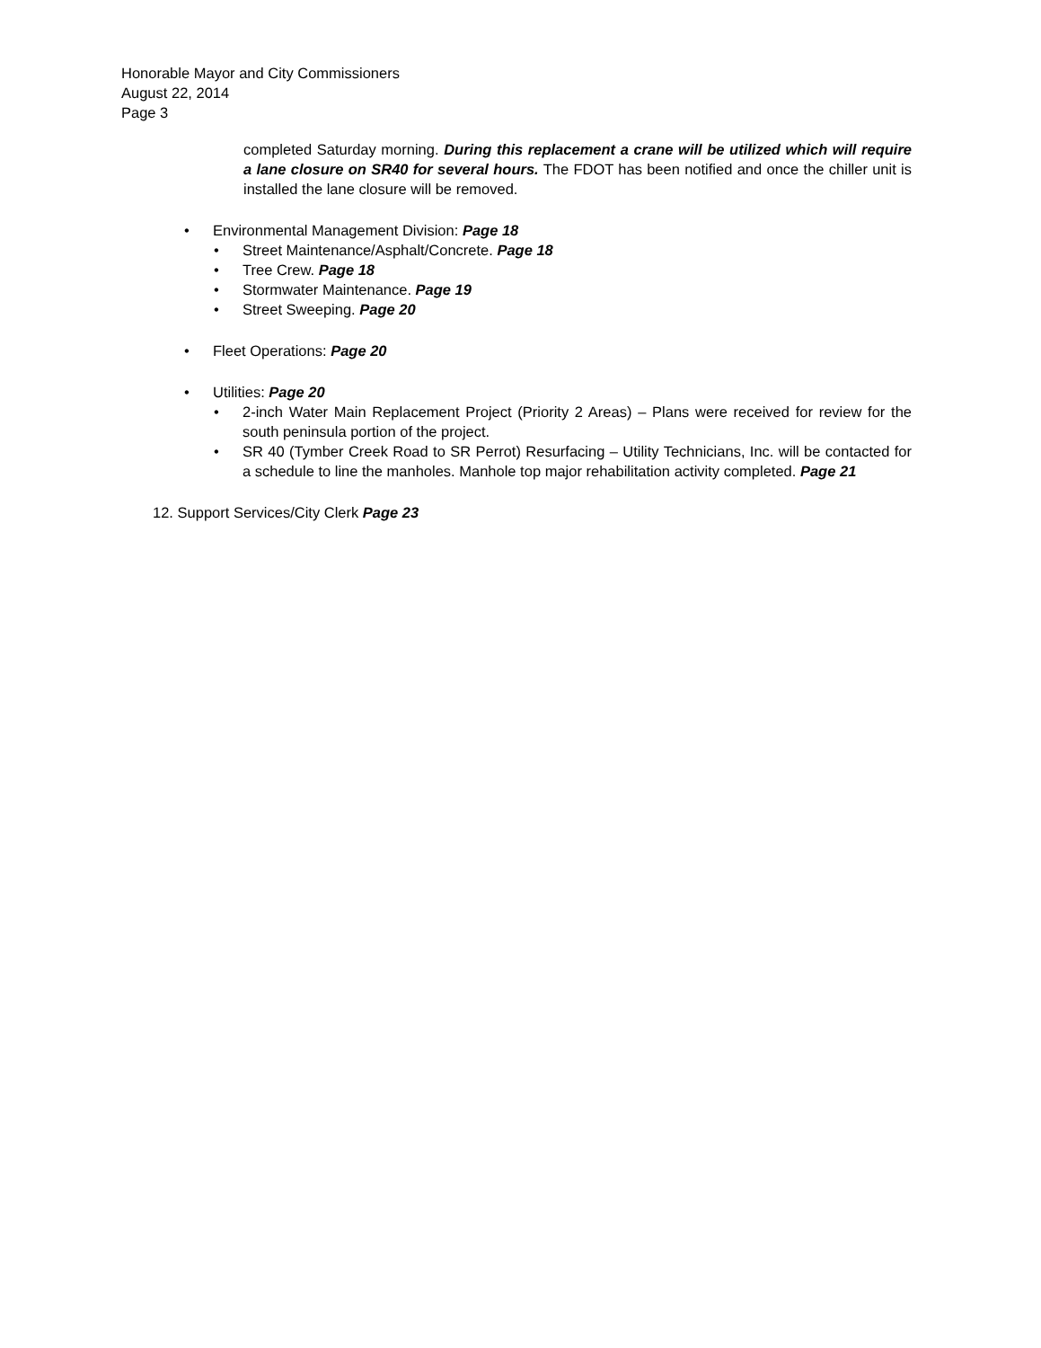Honorable Mayor and City Commissioners
August 22, 2014
Page 3
completed Saturday morning. During this replacement a crane will be utilized which will require a lane closure on SR40 for several hours. The FDOT has been notified and once the chiller unit is installed the lane closure will be removed.
• Environmental Management Division: Page 18
• Street Maintenance/Asphalt/Concrete. Page 18
• Tree Crew. Page 18
• Stormwater Maintenance. Page 19
• Street Sweeping. Page 20
• Fleet Operations: Page 20
• Utilities: Page 20
• 2-inch Water Main Replacement Project (Priority 2 Areas) – Plans were received for review for the south peninsula portion of the project.
• SR 40 (Tymber Creek Road to SR Perrot) Resurfacing – Utility Technicians, Inc. will be contacted for a schedule to line the manholes. Manhole top major rehabilitation activity completed. Page 21
12. Support Services/City Clerk Page 23